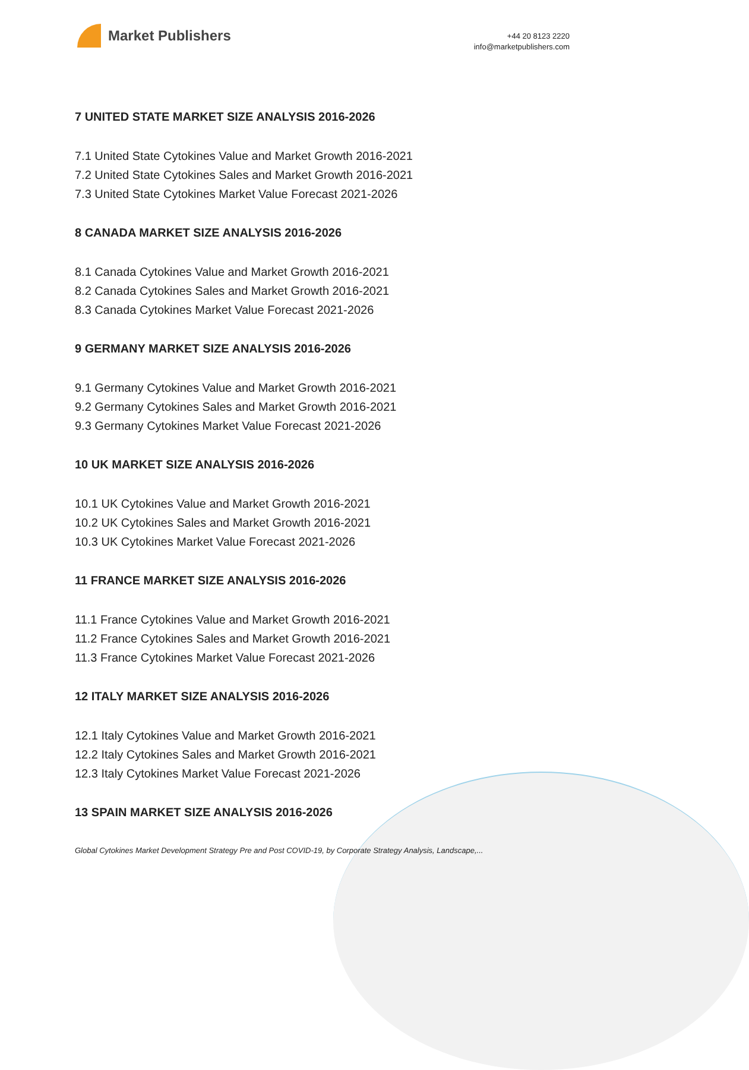Market Publishers
+44 20 8123 2220
info@marketpublishers.com
7 UNITED STATE MARKET SIZE ANALYSIS 2016-2026
7.1 United State Cytokines Value and Market Growth 2016-2021
7.2 United State Cytokines Sales and Market Growth 2016-2021
7.3 United State Cytokines Market Value Forecast 2021-2026
8 CANADA MARKET SIZE ANALYSIS 2016-2026
8.1 Canada Cytokines Value and Market Growth 2016-2021
8.2 Canada Cytokines Sales and Market Growth 2016-2021
8.3 Canada Cytokines Market Value Forecast 2021-2026
9 GERMANY MARKET SIZE ANALYSIS 2016-2026
9.1 Germany Cytokines Value and Market Growth 2016-2021
9.2 Germany Cytokines Sales and Market Growth 2016-2021
9.3 Germany Cytokines Market Value Forecast 2021-2026
10 UK MARKET SIZE ANALYSIS 2016-2026
10.1 UK Cytokines Value and Market Growth 2016-2021
10.2 UK Cytokines Sales and Market Growth 2016-2021
10.3 UK Cytokines Market Value Forecast 2021-2026
11 FRANCE MARKET SIZE ANALYSIS 2016-2026
11.1 France Cytokines Value and Market Growth 2016-2021
11.2 France Cytokines Sales and Market Growth 2016-2021
11.3 France Cytokines Market Value Forecast 2021-2026
12 ITALY MARKET SIZE ANALYSIS 2016-2026
12.1 Italy Cytokines Value and Market Growth 2016-2021
12.2 Italy Cytokines Sales and Market Growth 2016-2021
12.3 Italy Cytokines Market Value Forecast 2021-2026
13 SPAIN MARKET SIZE ANALYSIS 2016-2026
Global Cytokines Market Development Strategy Pre and Post COVID-19, by Corporate Strategy Analysis, Landscape,...